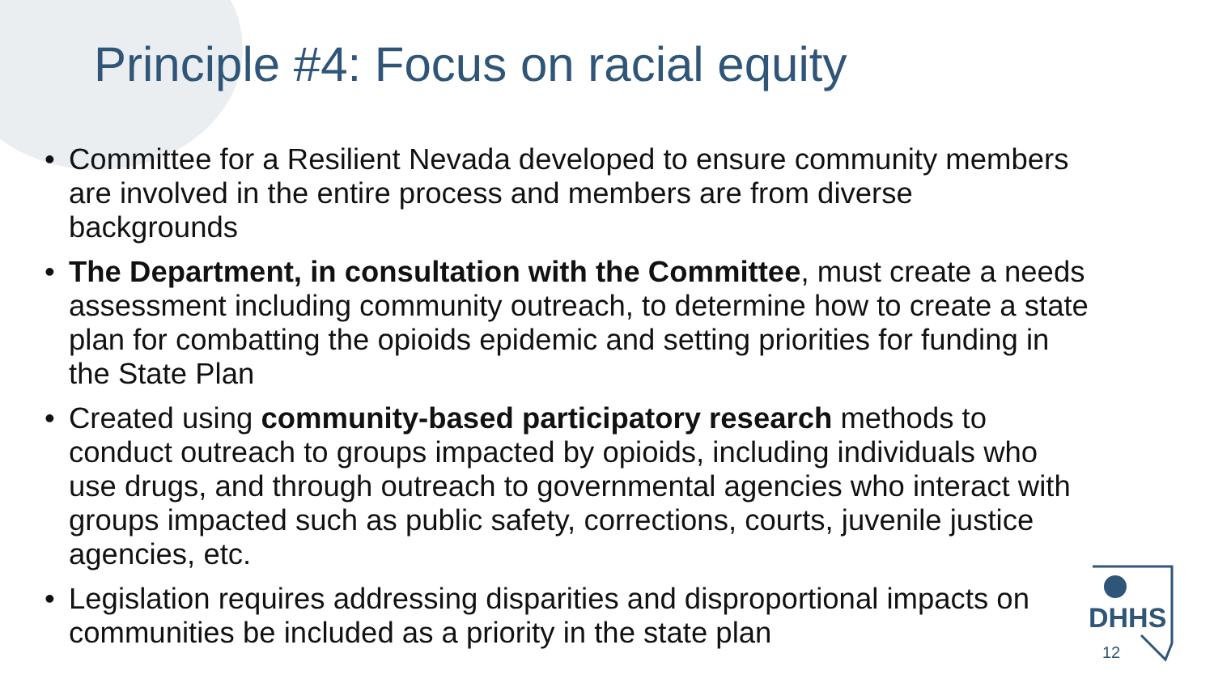Principle #4: Focus on racial equity
• Committee for a Resilient Nevada developed to ensure community members are involved in the entire process and members are from diverse backgrounds
• The Department, in consultation with the Committee, must create a needs assessment including community outreach, to determine how to create a state plan for combatting the opioids epidemic and setting priorities for funding in the State Plan
• Created using community-based participatory research methods to conduct outreach to groups impacted by opioids, including individuals who use drugs, and through outreach to governmental agencies who interact with groups impacted such as public safety, corrections, courts, juvenile justice agencies, etc.
• Legislation requires addressing disparities and disproportional impacts on communities be included as a priority in the state plan
DHHS
12